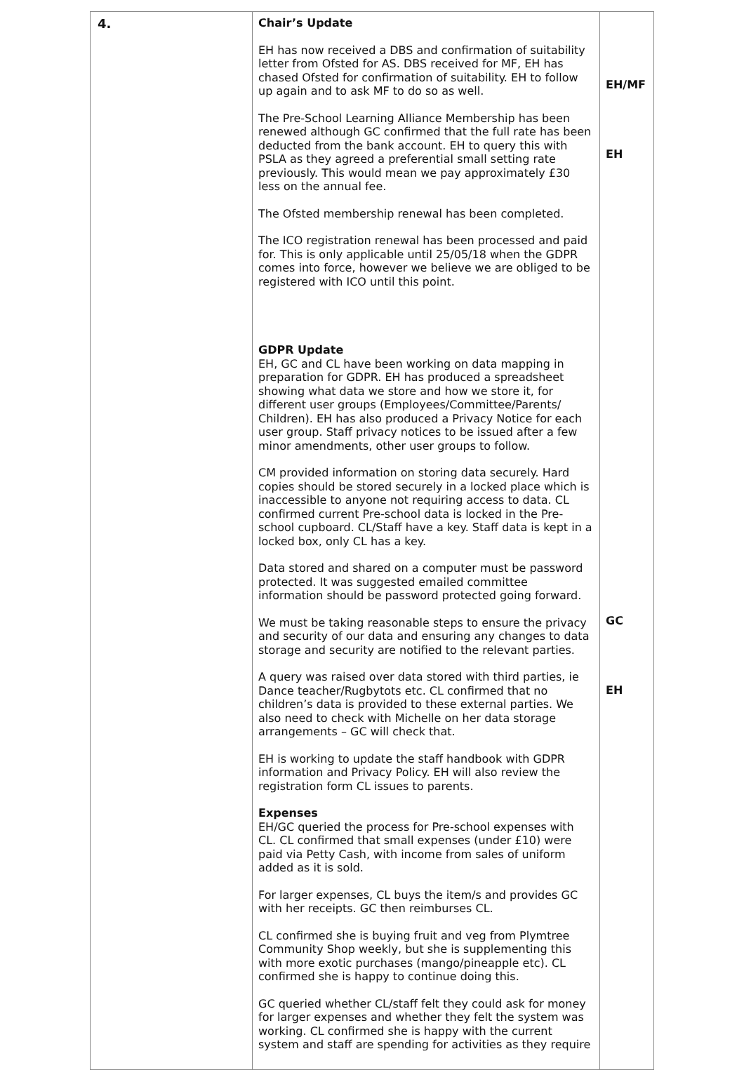| 4. | Chair’s Update EH has now received a DBS and confirmation of suitability letter from Ofsted for AS. DBS received for MF, EH has chased Ofsted for confirmation of suitability. EH to follow up again and to ask MF to do so as well. The Pre-School Learning Alliance Membership has been renewed although GC confirmed that the full rate has been deducted from the bank account. EH to query this with PSLA as they agreed a preferential small setting rate previously. This would mean we pay approximately £30 less on the annual fee. The Ofsted membership renewal has been completed. The ICO registration renewal has been processed and paid for. This is only applicable until 25/05/18 when the GDPR comes into force, however we believe we are obliged to be registered with ICO until this point. GDPR Update EH, GC and CL have been working on data mapping in preparation for GDPR. EH has produced a spreadsheet showing what data we store and how we store it, for different user groups (Employees/Committee/Parents/ Children). EH has also produced a Privacy Notice for each user group. Staff privacy notices to be issued after a few minor amendments, other user groups to follow. CM provided information on storing data securely. Hard copies should be stored securely in a locked place which is inaccessible to anyone not requiring access to data. CL confirmed current Pre-school data is locked in the Pre-school cupboard. CL/Staff have a key. Staff data is kept in a locked box, only CL has a key. Data stored and shared on a computer must be password protected. It was suggested emailed committee information should be password protected going forward. We must be taking reasonable steps to ensure the privacy and security of our data and ensuring any changes to data storage and security are notified to the relevant parties. A query was raised over data stored with third parties, ie Dance teacher/Rugbytots etc. CL confirmed that no children’s data is provided to these external parties. We also need to check with Michelle on her data storage arrangements – GC will check that. EH is working to update the staff handbook with GDPR information and Privacy Policy. EH will also review the registration form CL issues to parents. Expenses EH/GC queried the process for Pre-school expenses with CL. CL confirmed that small expenses (under £10) were paid via Petty Cash, with income from sales of uniform added as it is sold. For larger expenses, CL buys the item/s and provides GC with her receipts. GC then reimburses CL. CL confirmed she is buying fruit and veg from Plymtree Community Shop weekly, but she is supplementing this with more exotic purchases (mango/pineapple etc). CL confirmed she is happy to continue doing this. GC queried whether CL/staff felt they could ask for money for larger expenses and whether they felt the system was working. CL confirmed she is happy with the current system and staff are spending for activities as they require | EH/MF EH GC EH |